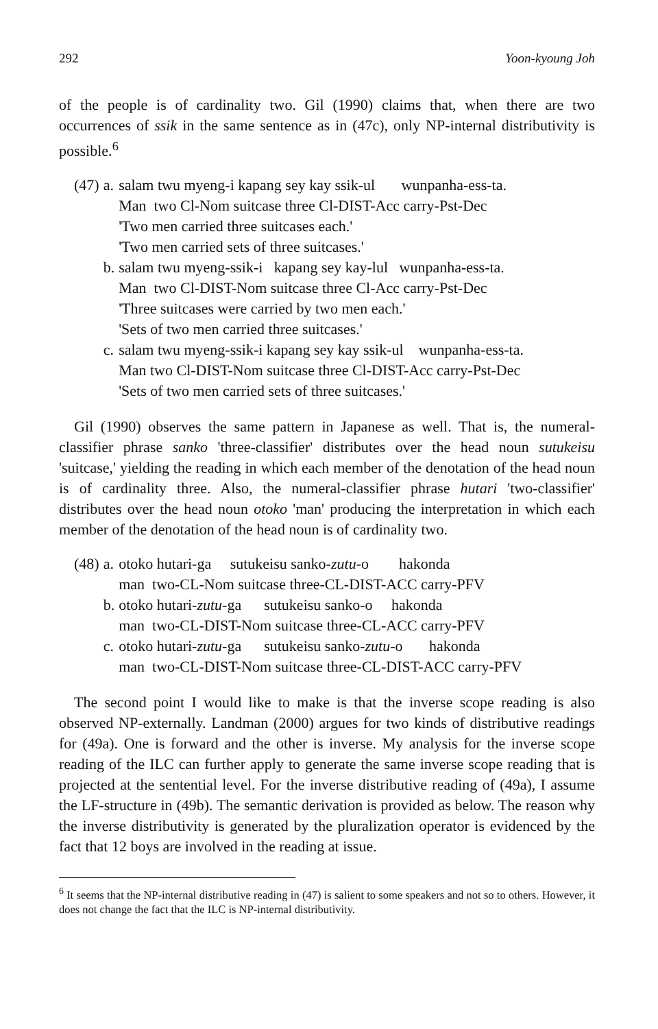292 Yoon-kyoung Joh
of the people is of cardinality two. Gil (1990) claims that, when there are two occurrences of ssik in the same sentence as in (47c), only NP-internal distributivity is possible.<sup>6</sup>
| (47) | a. | salam twu myeng-i kapang sey kay ssik-ul wunpanha-ess-ta. |
| | | Man two Cl-Nom suitcase three Cl-DIST-Acc carry-Pst-Dec |
| | | 'Two men carried three suitcases each.' |
| | | 'Two men carried sets of three suitcases.' |
| | b. | salam twu myeng-ssik-i kapang sey kay-lul wunpanha-ess-ta. |
| | | Man two Cl-DIST-Nom suitcase three Cl-Acc carry-Pst-Dec |
| | | 'Three suitcases were carried by two men each.' |
| | | 'Sets of two men carried three suitcases.' |
| | c. | salam twu myeng-ssik-i kapang sey kay ssik-ul wunpanha-ess-ta. |
| | | Man two Cl-DIST-Nom suitcase three Cl-DIST-Acc carry-Pst-Dec |
| | | 'Sets of two men carried sets of three suitcases.' |
Gil (1990) observes the same pattern in Japanese as well. That is, the numeral-classifier phrase sanko 'three-classifier' distributes over the head noun sutukeisu 'suitcase,' yielding the reading in which each member of the denotation of the head noun is of cardinality three. Also, the numeral-classifier phrase hutari 'two-classifier' distributes over the head noun otoko 'man' producing the interpretation in which each member of the denotation of the head noun is of cardinality two.
| (48) | a. | otoko hutari-ga sutukeisu sanko- zutu -o hakonda |
| | | man two-CL-Nom suitcase three-CL-DIST-ACC carry-PFV |
| | b. | otoko hutari- zutu -ga sutukeisu sanko-o hakonda |
| | | man two-CL-DIST-Nom suitcase three-CL-ACC carry-PFV |
| | c. | otoko hutari- zutu -ga sutukeisu sanko- zutu -o hakonda |
| | | man two-CL-DIST-Nom suitcase three-CL-DIST-ACC carry-PFV |
The second point I would like to make is that the inverse scope reading is also observed NP-externally. Landman (2000) argues for two kinds of distributive readings for (49a). One is forward and the other is inverse. My analysis for the inverse scope reading of the ILC can further apply to generate the same inverse scope reading that is projected at the sentential level. For the inverse distributive reading of (49a), I assume the LF-structure in (49b). The semantic derivation is provided as below. The reason why the inverse distributivity is generated by the pluralization operator is evidenced by the fact that 12 boys are involved in the reading at issue.
<sup>6</sup> It seems that the NP-internal distributive reading in (47) is salient to some speakers and not so to others. However, it does not change the fact that the ILC is NP-internal distributivity.